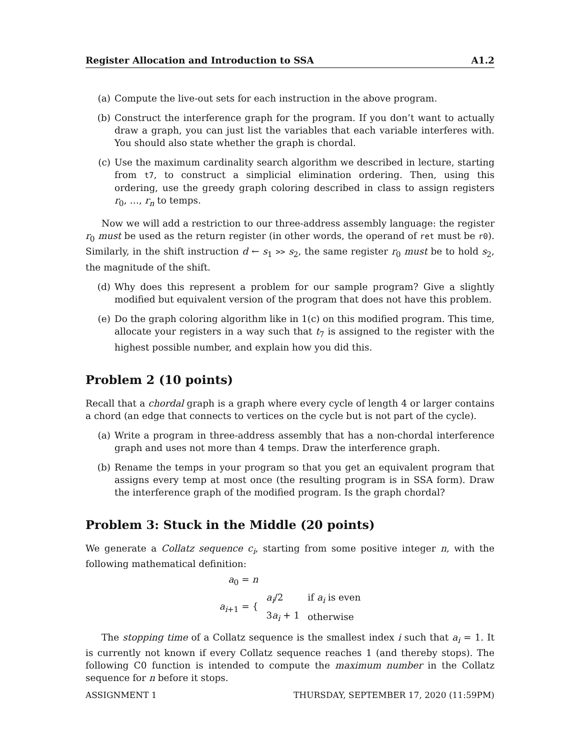Register Allocation and Introduction to SSA A1.2
(a) Compute the live-out sets for each instruction in the above program.
(b) Construct the interference graph for the program. If you don’t want to actually draw a graph, you can just list the variables that each variable interferes with. You should also state whether the graph is chordal.
(c) Use the maximum cardinality search algorithm we described in lecture, starting from t7, to construct a simplicial elimination ordering. Then, using this ordering, use the greedy graph coloring described in class to assign registers r<sub>0</sub>, …, r<sub>n</sub> to temps.
Now we will add a restriction to our three-address assembly language: the register r<sub>0</sub> must be used as the return register (in other words, the operand of ret must be r0). Similarly, in the shift instruction d ← s<sub>1</sub> >> s<sub>2</sub>, the same register r<sub>0</sub> must be to hold s<sub>2</sub>, the magnitude of the shift.
(d) Why does this represent a problem for our sample program? Give a slightly modified but equivalent version of the program that does not have this problem.
(e) Do the graph coloring algorithm like in 1(c) on this modified program. This time, allocate your registers in a way such that t<sub>7</sub> is assigned to the register with the highest possible number, and explain how you did this.
Problem 2 (10 points)
Recall that a chordal graph is a graph where every cycle of length 4 or larger contains a chord (an edge that connects to vertices on the cycle but is not part of the cycle).
(a) Write a program in three-address assembly that has a non-chordal interference graph and uses not more than 4 temps. Draw the interference graph.
(b) Rename the temps in your program so that you get an equivalent program that assigns every temp at most once (the resulting program is in SSA form). Draw the interference graph of the modified program. Is the graph chordal?
Problem 3: Stuck in the Middle (20 points)
We generate a Collatz sequence c<sub>i</sub>, starting from some positive integer n, with the following mathematical definition:
| a<sub>0</sub> = n | | |
| a<sub>i+1</sub> = { | a<sub>i</sub> /2 | if a<sub>i</sub> is even |
| | 3 a<sub>i</sub> + 1 | otherwise |
The stopping time of a Collatz sequence is the smallest index i such that a<sub>i</sub> = 1. It is currently not known if every Collatz sequence reaches 1 (and thereby stops). The following C0 function is intended to compute the maximum number in the Collatz sequence for n before it stops.
ASSIGNMENT 1 THURSDAY, SEPTEMBER 17, 2020 (11:59PM)